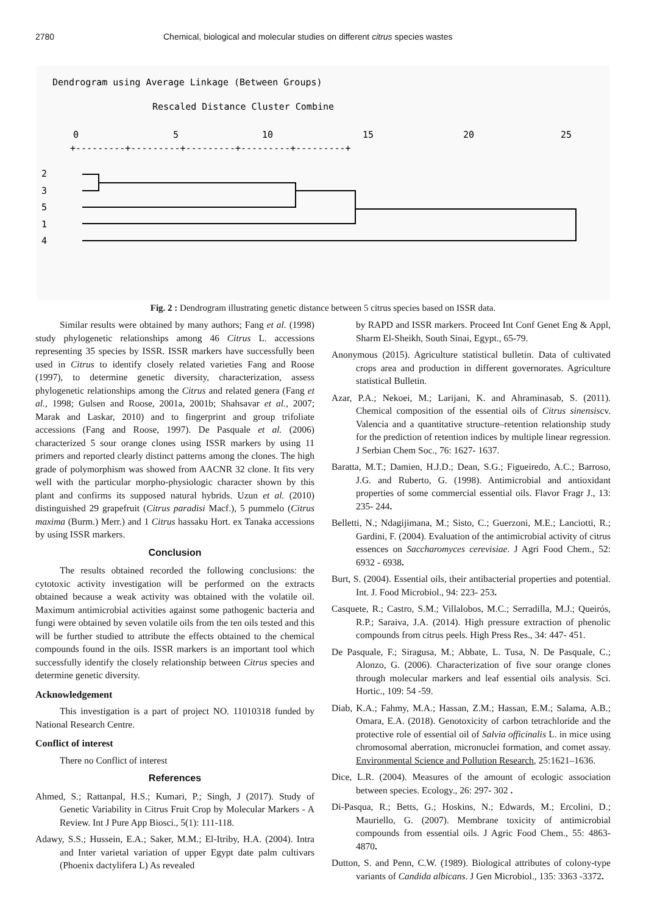2780 Chemical, biological and molecular studies on different citrus species wastes
Dendrogram using Average Linkage (Between Groups)
Rescaled Distance Cluster Combine
0
5
10
15
20
25
+---------+---------+---------+---------+---------+
2
3
5
1
4
Fig. 2 : Dendrogram illustrating genetic distance between 5 citrus species based on ISSR data.
Similar results were obtained by many authors; Fang et al. (1998) study phylogenetic relationships among 46 Citrus L. accessions representing 35 species by ISSR. ISSR markers have successfully been used in Citrus to identify closely related varieties Fang and Roose (1997), to determine genetic diversity, characterization, assess phylogenetic relationships among the Citrus and related genera (Fang et al., 1998; Gulsen and Roose, 2001a, 2001b; Shahsavar et al., 2007; Marak and Laskar, 2010) and to fingerprint and group trifoliate accessions (Fang and Roose, 1997). De Pasquale et al. (2006) characterized 5 sour orange clones using ISSR markers by using 11 primers and reported clearly distinct patterns among the clones. The high grade of polymorphism was showed from AACNR 32 clone. It fits very well with the particular morpho-physiologic character shown by this plant and confirms its supposed natural hybrids. Uzun et al. (2010) distinguished 29 grapefruit (Citrus paradisi Macf.), 5 pummelo (Citrus maxima (Burm.) Merr.) and 1 Citrus hassaku Hort. ex Tanaka accessions by using ISSR markers.
Conclusion
The results obtained recorded the following conclusions: the cytotoxic activity investigation will be performed on the extracts obtained because a weak activity was obtained with the volatile oil. Maximum antimicrobial activities against some pathogenic bacteria and fungi were obtained by seven volatile oils from the ten oils tested and this will be further studied to attribute the effects obtained to the chemical compounds found in the oils. ISSR markers is an important tool which successfully identify the closely relationship between Citrus species and determine genetic diversity.
Acknowledgement
This investigation is a part of project NO. 11010318 funded by National Research Centre.
Conflict of interest
There no Conflict of interest
References
Ahmed, S.; Rattanpal, H.S.; Kumari, P.; Singh, J (2017). Study of Genetic Variability in Citrus Fruit Crop by Molecular Markers - A Review. Int J Pure App Biosci., 5(1): 111-118.
Adawy, S.S.; Hussein, E.A.; Saker, M.M.; El-Itriby, H.A. (2004). Intra and Inter varietal variation of upper Egypt date palm cultivars (Phoenix dactylifera L) As revealed
by RAPD and ISSR markers. Proceed Int Conf Genet Eng & Appl, Sharm El-Sheikh, South Sinai, Egypt., 65-79.
Anonymous (2015). Agriculture statistical bulletin. Data of cultivated crops area and production in different governorates. Agriculture statistical Bulletin.
Azar, P.A.; Nekoei, M.; Larijani, K. and Ahraminasab, S. (2011). Chemical composition of the essential oils of Citrus sinensiscv. Valencia and a quantitative structure–retention relationship study for the prediction of retention indices by multiple linear regression. J Serbian Chem Soc., 76: 1627- 1637.
Baratta, M.T.; Damien, H.J.D.; Dean, S.G.; Figueiredo, A.C.; Barroso, J.G. and Ruberto, G. (1998). Antimicrobial and antioxidant properties of some commercial essential oils. Flavor Fragr J., 13: 235- 244.
Belletti, N.; Ndagijimana, M.; Sisto, C.; Guerzoni, M.E.; Lanciotti, R.; Gardini, F. (2004). Evaluation of the antimicrobial activity of citrus essences on Saccharomyces cerevisiae. J Agri Food Chem., 52: 6932 - 6938.
Burt, S. (2004). Essential oils, their antibacterial properties and potential. Int. J. Food Microbiol., 94: 223- 253.
Casquete, R.; Castro, S.M.; Villalobos, M.C.; Serradilla, M.J.; Queirós, R.P.; Saraiva, J.A. (2014). High pressure extraction of phenolic compounds from citrus peels. High Press Res., 34: 447- 451.
De Pasquale, F.; Siragusa, M.; Abbate, L. Tusa, N. De Pasquale, C.; Alonzo, G. (2006). Characterization of five sour orange clones through molecular markers and leaf essential oils analysis. Sci. Hortic., 109: 54 -59.
Diab, K.A.; Fahmy, M.A.; Hassan, Z.M.; Hassan, E.M.; Salama, A.B.; Omara, E.A. (2018). Genotoxicity of carbon tetrachloride and the protective role of essential oil of Salvia officinalis L. in mice using chromosomal aberration, micronuclei formation, and comet assay. Environmental Science and Pollution Research, 25:1621–1636.
Dice, L.R. (2004). Measures of the amount of ecologic association between species. Ecology., 26: 297- 302 .
Di-Pasqua, R.; Betts, G.; Hoskins, N.; Edwards, M.; Ercolini, D.; Mauriello, G. (2007). Membrane toxicity of antimicrobial compounds from essential oils. J Agric Food Chem., 55: 4863- 4870.
Dutton, S. and Penn, C.W. (1989). Biological attributes of colony-type variants of Candida albicans. J Gen Microbiol., 135: 3363 -3372.